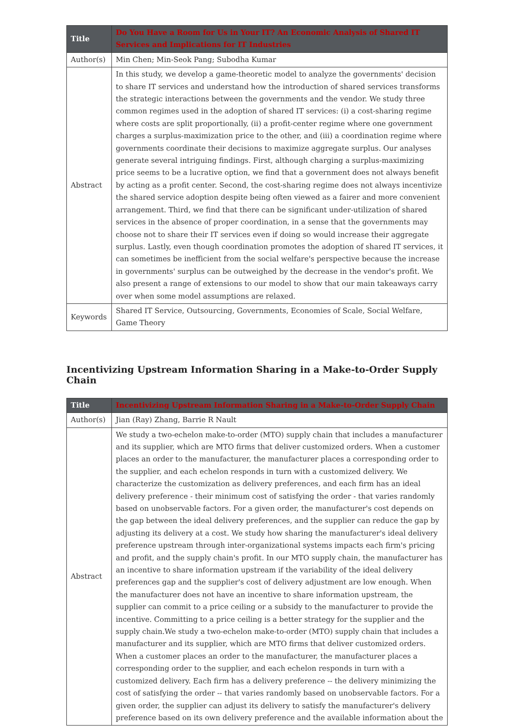| Title | Do You Have a Room for Us in Your IT? An Economic Analysis of Shared IT Services and Implications for IT Industries |
| --- | --- |
| Author(s) | Min Chen; Min-Seok Pang; Subodha Kumar |
| Abstract | In this study, we develop a game-theoretic model to analyze the governments' decision to share IT services and understand how the introduction of shared services transforms the strategic interactions between the governments and the vendor. We study three common regimes used in the adoption of shared IT services: (i) a cost-sharing regime where costs are split proportionally, (ii) a profit-center regime where one government charges a surplus-maximization price to the other, and (iii) a coordination regime where governments coordinate their decisions to maximize aggregate surplus. Our analyses generate several intriguing findings. First, although charging a surplus-maximizing price seems to be a lucrative option, we find that a government does not always benefit by acting as a profit center. Second, the cost-sharing regime does not always incentivize the shared service adoption despite being often viewed as a fairer and more convenient arrangement. Third, we find that there can be significant under-utilization of shared services in the absence of proper coordination, in a sense that the governments may choose not to share their IT services even if doing so would increase their aggregate surplus. Lastly, even though coordination promotes the adoption of shared IT services, it can sometimes be inefficient from the social welfare's perspective because the increase in governments' surplus can be outweighed by the decrease in the vendor's profit. We also present a range of extensions to our model to show that our main takeaways carry over when some model assumptions are relaxed. |
| Keywords | Shared IT Service, Outsourcing, Governments, Economies of Scale, Social Welfare, Game Theory |
Incentivizing Upstream Information Sharing in a Make-to-Order Supply Chain
| Title | Incentivizing Upstream Information Sharing in a Make-to-Order Supply Chain |
| --- | --- |
| Author(s) | Jian (Ray) Zhang, Barrie R Nault |
| Abstract | We study a two-echelon make-to-order (MTO) supply chain that includes a manufacturer and its supplier, which are MTO firms that deliver customized orders. When a customer places an order to the manufacturer, the manufacturer places a corresponding order to the supplier, and each echelon responds in turn with a customized delivery. We characterize the customization as delivery preferences, and each firm has an ideal delivery preference - their minimum cost of satisfying the order - that varies randomly based on unobservable factors. For a given order, the manufacturer's cost depends on the gap between the ideal delivery preferences, and the supplier can reduce the gap by adjusting its delivery at a cost. We study how sharing the manufacturer's ideal delivery preference upstream through inter-organizational systems impacts each firm's pricing and profit, and the supply chain's profit. In our MTO supply chain, the manufacturer has an incentive to share information upstream if the variability of the ideal delivery preferences gap and the supplier's cost of delivery adjustment are low enough. When the manufacturer does not have an incentive to share information upstream, the supplier can commit to a price ceiling or a subsidy to the manufacturer to provide the incentive. Committing to a price ceiling is a better strategy for the supplier and the supply chain.We study a two-echelon make-to-order (MTO) supply chain that includes a manufacturer and its supplier, which are MTO firms that deliver customized orders. When a customer places an order to the manufacturer, the manufacturer places a corresponding order to the supplier, and each echelon responds in turn with a customized delivery. Each firm has a delivery preference -- the delivery minimizing the cost of satisfying the order -- that varies randomly based on unobservable factors. For a given order, the supplier can adjust its delivery to satisfy the manufacturer's delivery preference based on its own delivery preference and the available information about the |